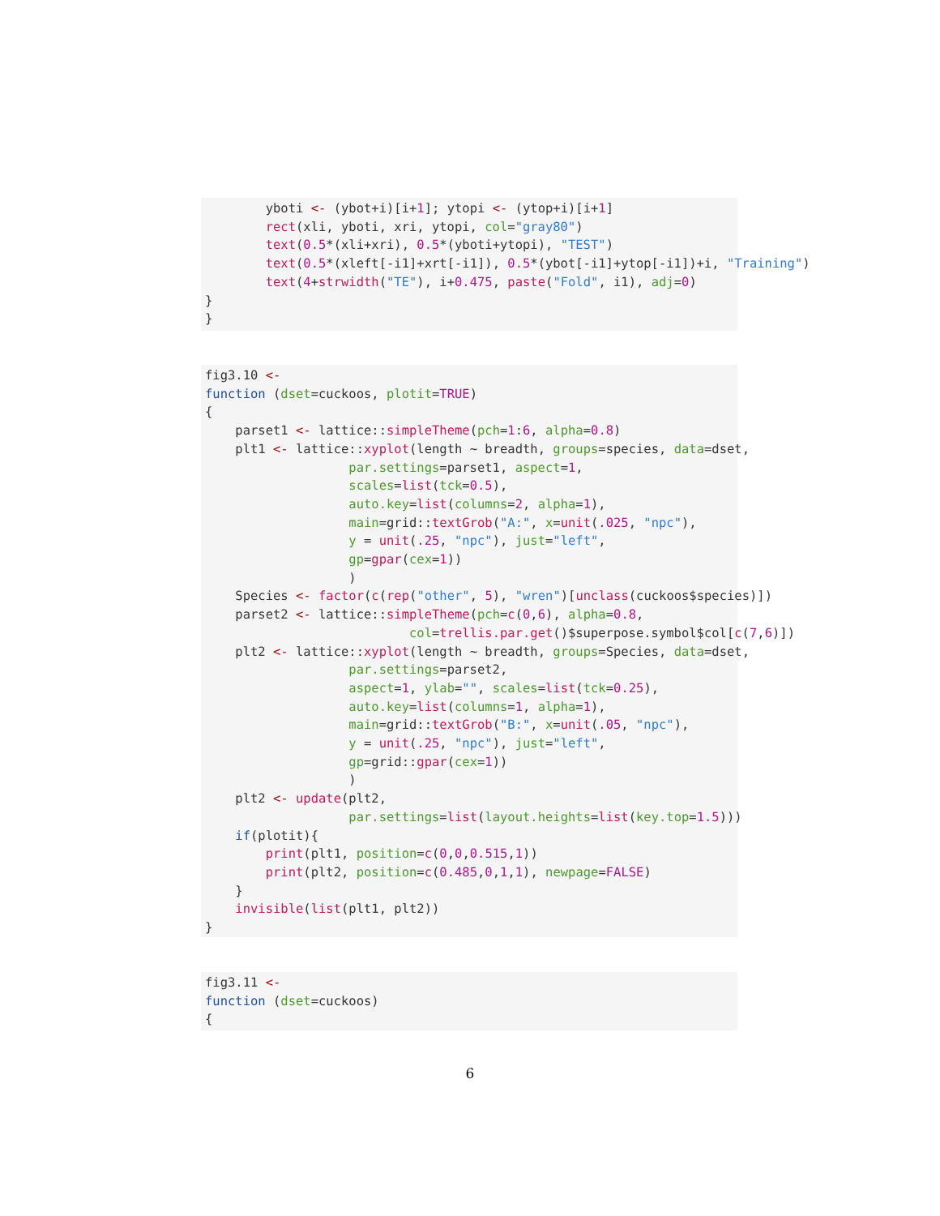yboti <- (ybot+i)[i+1]; ytopi <- (ytop+i)[i+1]
        rect(xli, yboti, xri, ytopi, col="gray80")
        text(0.5*(xli+xri), 0.5*(yboti+ytopi), "TEST")
        text(0.5*(xleft[-i1]+xrt[-i1]), 0.5*(ybot[-i1]+ytop[-i1])+i, "Training")
        text(4+strwidth("TE"), i+0.475, paste("Fold", i1), adj=0)
}
}
fig3.10 <-
function (dset=cuckoos, plotit=TRUE)
{
    parset1 <- lattice::simpleTheme(pch=1:6, alpha=0.8)
    plt1 <- lattice::xyplot(length ~ breadth, groups=species, data=dset,
                   par.settings=parset1, aspect=1,
                   scales=list(tck=0.5),
                   auto.key=list(columns=2, alpha=1),
                   main=grid::textGrob("A:", x=unit(.025, "npc"),
                   y = unit(.25, "npc"), just="left",
                   gp=gpar(cex=1))
                   )
    Species <- factor(c(rep("other", 5), "wren")[unclass(cuckoos$species)])
    parset2 <- lattice::simpleTheme(pch=c(0,6), alpha=0.8,
                           col=trellis.par.get()$superpose.symbol$col[c(7,6)])
    plt2 <- lattice::xyplot(length ~ breadth, groups=Species, data=dset,
                   par.settings=parset2,
                   aspect=1, ylab="", scales=list(tck=0.25),
                   auto.key=list(columns=1, alpha=1),
                   main=grid::textGrob("B:", x=unit(.05, "npc"),
                   y = unit(.25, "npc"), just="left",
                   gp=grid::gpar(cex=1))
                   )
    plt2 <- update(plt2,
                   par.settings=list(layout.heights=list(key.top=1.5)))
    if(plotit){
        print(plt1, position=c(0,0,0.515,1))
        print(plt2, position=c(0.485,0,1,1), newpage=FALSE)
    }
    invisible(list(plt1, plt2))
}
fig3.11 <-
function (dset=cuckoos)
{
6